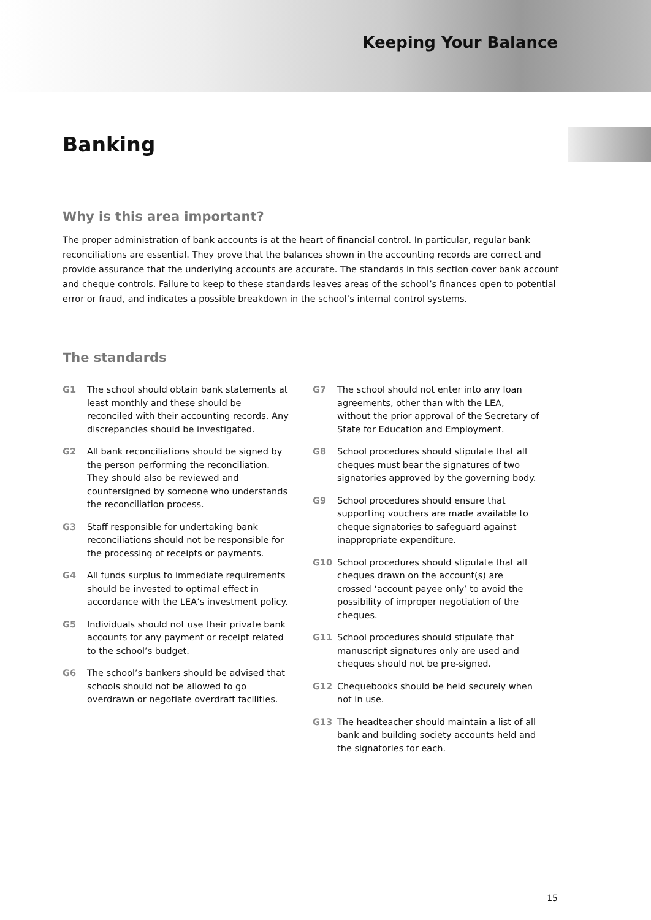Keeping Your Balance
Banking
Why is this area important?
The proper administration of bank accounts is at the heart of financial control. In particular, regular bank reconciliations are essential. They prove that the balances shown in the accounting records are correct and provide assurance that the underlying accounts are accurate. The standards in this section cover bank account and cheque controls. Failure to keep to these standards leaves areas of the school’s finances open to potential error or fraud, and indicates a possible breakdown in the school’s internal control systems.
The standards
G1 The school should obtain bank statements at least monthly and these should be reconciled with their accounting records. Any discrepancies should be investigated.
G2 All bank reconciliations should be signed by the person performing the reconciliation. They should also be reviewed and countersigned by someone who understands the reconciliation process.
G3 Staff responsible for undertaking bank reconciliations should not be responsible for the processing of receipts or payments.
G4 All funds surplus to immediate requirements should be invested to optimal effect in accordance with the LEA’s investment policy.
G5 Individuals should not use their private bank accounts for any payment or receipt related to the school’s budget.
G6 The school’s bankers should be advised that schools should not be allowed to go overdrawn or negotiate overdraft facilities.
G7 The school should not enter into any loan agreements, other than with the LEA, without the prior approval of the Secretary of State for Education and Employment.
G8 School procedures should stipulate that all cheques must bear the signatures of two signatories approved by the governing body.
G9 School procedures should ensure that supporting vouchers are made available to cheque signatories to safeguard against inappropriate expenditure.
G10 School procedures should stipulate that all cheques drawn on the account(s) are crossed ‘account payee only’ to avoid the possibility of improper negotiation of the cheques.
G11 School procedures should stipulate that manuscript signatures only are used and cheques should not be pre-signed.
G12 Chequebooks should be held securely when not in use.
G13 The headteacher should maintain a list of all bank and building society accounts held and the signatories for each.
15